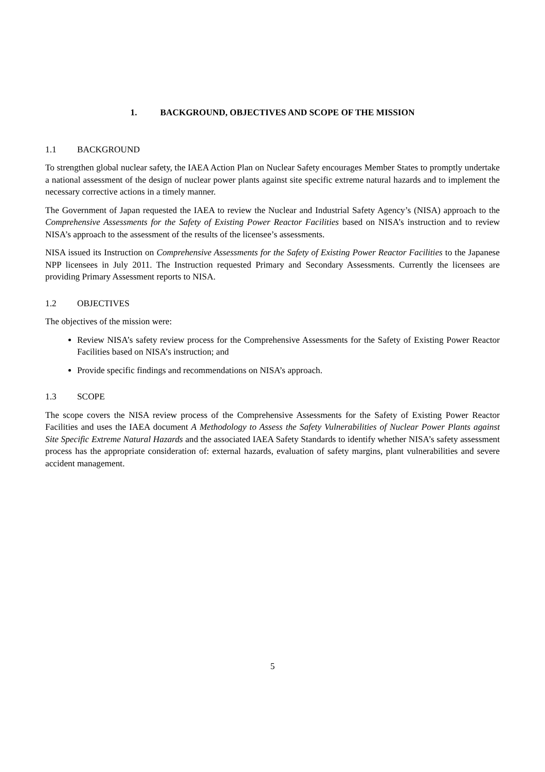1. BACKGROUND, OBJECTIVES AND SCOPE OF THE MISSION
1.1 BACKGROUND
To strengthen global nuclear safety, the IAEA Action Plan on Nuclear Safety encourages Member States to promptly undertake a national assessment of the design of nuclear power plants against site specific extreme natural hazards and to implement the necessary corrective actions in a timely manner.
The Government of Japan requested the IAEA to review the Nuclear and Industrial Safety Agency’s (NISA) approach to the Comprehensive Assessments for the Safety of Existing Power Reactor Facilities based on NISA’s instruction and to review NISA’s approach to the assessment of the results of the licensee’s assessments.
NISA issued its Instruction on Comprehensive Assessments for the Safety of Existing Power Reactor Facilities to the Japanese NPP licensees in July 2011. The Instruction requested Primary and Secondary Assessments. Currently the licensees are providing Primary Assessment reports to NISA.
1.2 OBJECTIVES
The objectives of the mission were:
Review NISA’s safety review process for the Comprehensive Assessments for the Safety of Existing Power Reactor Facilities based on NISA’s instruction; and
Provide specific findings and recommendations on NISA’s approach.
1.3 SCOPE
The scope covers the NISA review process of the Comprehensive Assessments for the Safety of Existing Power Reactor Facilities and uses the IAEA document A Methodology to Assess the Safety Vulnerabilities of Nuclear Power Plants against Site Specific Extreme Natural Hazards and the associated IAEA Safety Standards to identify whether NISA’s safety assessment process has the appropriate consideration of: external hazards, evaluation of safety margins, plant vulnerabilities and severe accident management.
5